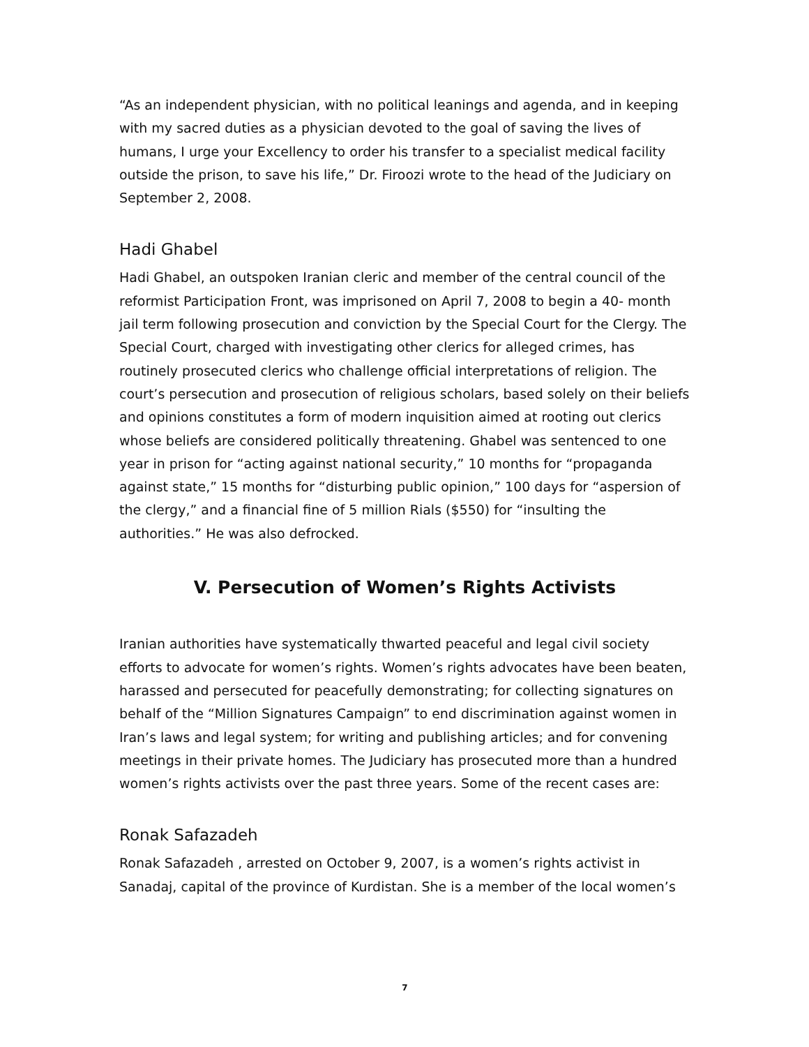“As an independent physician, with no political leanings and agenda, and in keeping with my sacred duties as a physician devoted to the goal of saving the lives of humans, I urge your Excellency to order his transfer to a specialist medical facility outside the prison, to save his life,” Dr. Firoozi wrote to the head of the Judiciary on September 2, 2008.
Hadi Ghabel
Hadi Ghabel, an outspoken Iranian cleric and member of the central council of the reformist Participation Front, was imprisoned on April 7, 2008 to begin a 40- month jail term following prosecution and conviction by the Special Court for the Clergy. The Special Court, charged with investigating other clerics for alleged crimes, has routinely prosecuted clerics who challenge official interpretations of religion. The court’s persecution and prosecution of religious scholars, based solely on their beliefs and opinions constitutes a form of modern inquisition aimed at rooting out clerics whose beliefs are considered politically threatening. Ghabel was sentenced to one year in prison for “acting against national security,” 10 months for “propaganda against state,” 15 months for “disturbing public opinion,” 100 days for “aspersion of the clergy,” and a financial fine of 5 million Rials ($550) for “insulting the authorities.” He was also defrocked.
V. Persecution of Women’s Rights Activists
Iranian authorities have systematically thwarted peaceful and legal civil society efforts to advocate for women’s rights. Women’s rights advocates have been beaten, harassed and persecuted for peacefully demonstrating; for collecting signatures on behalf of the “Million Signatures Campaign” to end discrimination against women in Iran’s laws and legal system; for writing and publishing articles; and for convening meetings in their private homes. The Judiciary has prosecuted more than a hundred women’s rights activists over the past three years. Some of the recent cases are:
Ronak Safazadeh
Ronak Safazadeh , arrested on October 9, 2007, is a women’s rights activist in Sanadaj, capital of the province of Kurdistan. She is a member of the local women’s
7